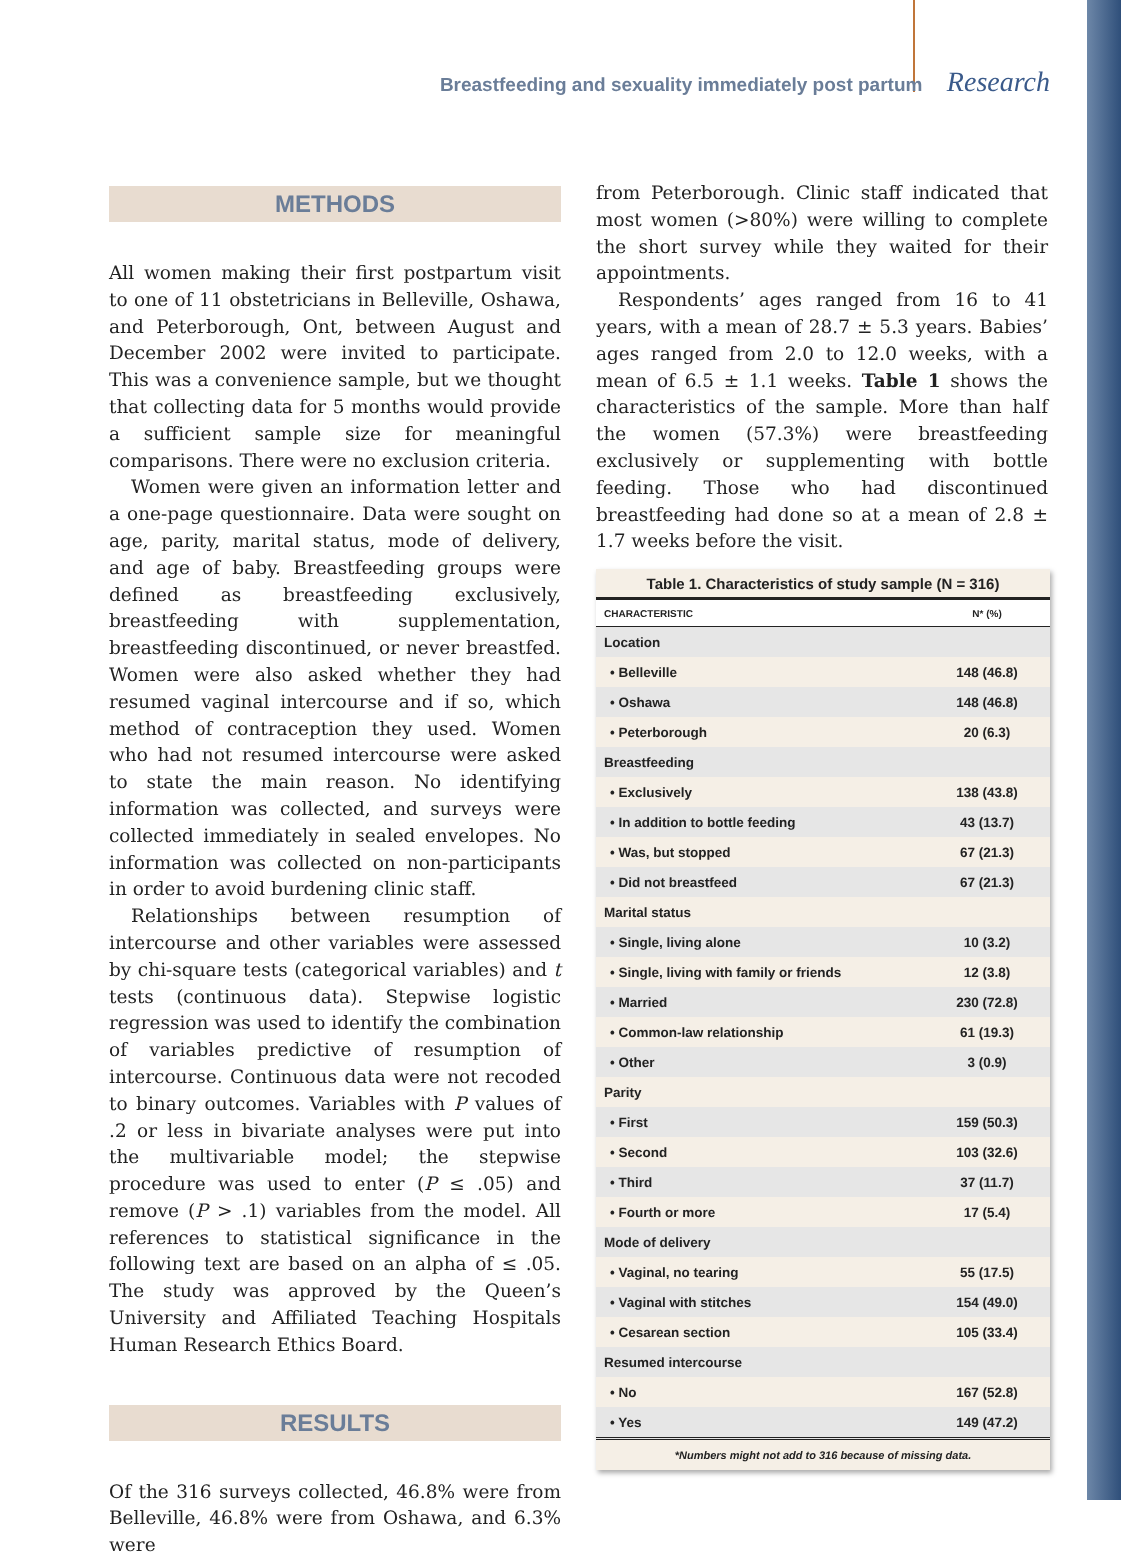Breastfeeding and sexuality immediately post partum Research
METHODS
All women making their first postpartum visit to one of 11 obstetricians in Belleville, Oshawa, and Peterborough, Ont, between August and December 2002 were invited to participate. This was a convenience sample, but we thought that collecting data for 5 months would provide a sufficient sample size for meaningful comparisons. There were no exclusion criteria.
Women were given an information letter and a one-page questionnaire. Data were sought on age, parity, marital status, mode of delivery, and age of baby. Breastfeeding groups were defined as breastfeeding exclusively, breastfeeding with supplementation, breastfeeding discontinued, or never breastfed. Women were also asked whether they had resumed vaginal intercourse and if so, which method of contraception they used. Women who had not resumed intercourse were asked to state the main reason. No identifying information was collected, and surveys were collected immediately in sealed envelopes. No information was collected on non-participants in order to avoid burdening clinic staff.
Relationships between resumption of intercourse and other variables were assessed by chi-square tests (categorical variables) and t tests (continuous data). Stepwise logistic regression was used to identify the combination of variables predictive of resumption of intercourse. Continuous data were not recoded to binary outcomes. Variables with P values of .2 or less in bivariate analyses were put into the multivariable model; the stepwise procedure was used to enter (P ≤ .05) and remove (P > .1) variables from the model. All references to statistical significance in the following text are based on an alpha of ≤ .05. The study was approved by the Queen’s University and Affiliated Teaching Hospitals Human Research Ethics Board.
RESULTS
Of the 316 surveys collected, 46.8% were from Belleville, 46.8% were from Oshawa, and 6.3% were
from Peterborough. Clinic staff indicated that most women (>80%) were willing to complete the short survey while they waited for their appointments.
Respondents’ ages ranged from 16 to 41 years, with a mean of 28.7 ± 5.3 years. Babies’ ages ranged from 2.0 to 12.0 weeks, with a mean of 6.5 ± 1.1 weeks. Table 1 shows the characteristics of the sample. More than half the women (57.3%) were breastfeeding exclusively or supplementing with bottle feeding. Those who had discontinued breastfeeding had done so at a mean of 2.8 ± 1.7 weeks before the visit.
| Table 1. Characteristics of study sample (N = 316) | |
| --- | --- |
| CHARACTERISTIC | N* (%) |
| Location | |
| • Belleville | 148 (46.8) |
| • Oshawa | 148 (46.8) |
| • Peterborough | 20 (6.3) |
| Breastfeeding | |
| • Exclusively | 138 (43.8) |
| • In addition to bottle feeding | 43 (13.7) |
| • Was, but stopped | 67 (21.3) |
| • Did not breastfeed | 67 (21.3) |
| Marital status | |
| • Single, living alone | 10 (3.2) |
| • Single, living with family or friends | 12 (3.8) |
| • Married | 230 (72.8) |
| • Common-law relationship | 61 (19.3) |
| • Other | 3 (0.9) |
| Parity | |
| • First | 159 (50.3) |
| • Second | 103 (32.6) |
| • Third | 37 (11.7) |
| • Fourth or more | 17 (5.4) |
| Mode of delivery | |
| • Vaginal, no tearing | 55 (17.5) |
| • Vaginal with stitches | 154 (49.0) |
| • Cesarean section | 105 (33.4) |
| Resumed intercourse | |
| • No | 167 (52.8) |
| • Yes | 149 (47.2) |
| *Numbers might not add to 316 because of missing data. | |